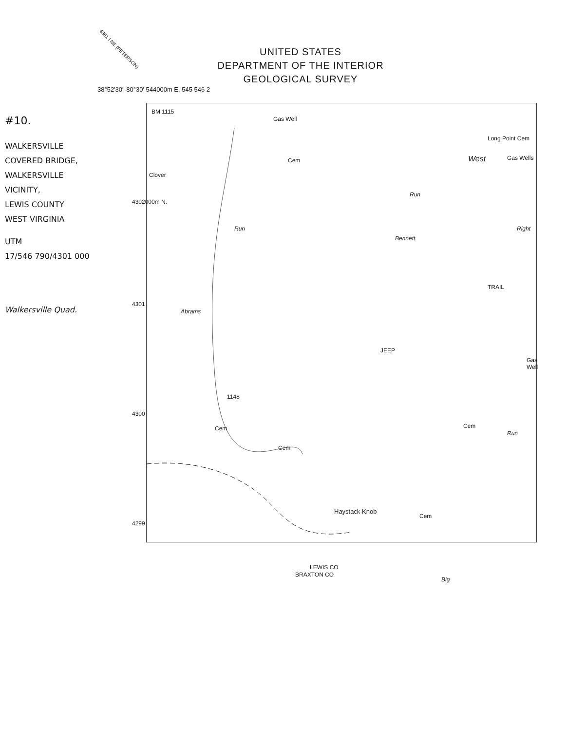4861 I NE (PETERSON)
UNITED STATES
DEPARTMENT OF THE INTERIOR
GEOLOGICAL SURVEY
38°52'30" 80°30' 544000m E. 545 546 2
#10.
WALKERSVILLE
COVERED BRIDGE,
WALKERSVILLE
VICINITY,
LEWIS COUNTY
WEST VIRGINIA
UTM
17/546 790/4301 000
Walkersville Quad.
BM 1115
Gas Well
Cem
Clover
Long Point Cem
Gas Wells West
Run
Run
Bennett
Right
Abrams
JEEP
TRAIL
Gas Well
1148
Cem
Cem
Cem
Run
Haystack Knob
Cem
LEWIS CO
BRAXTON CO
Big
4302000m N.
4301
4300
4299